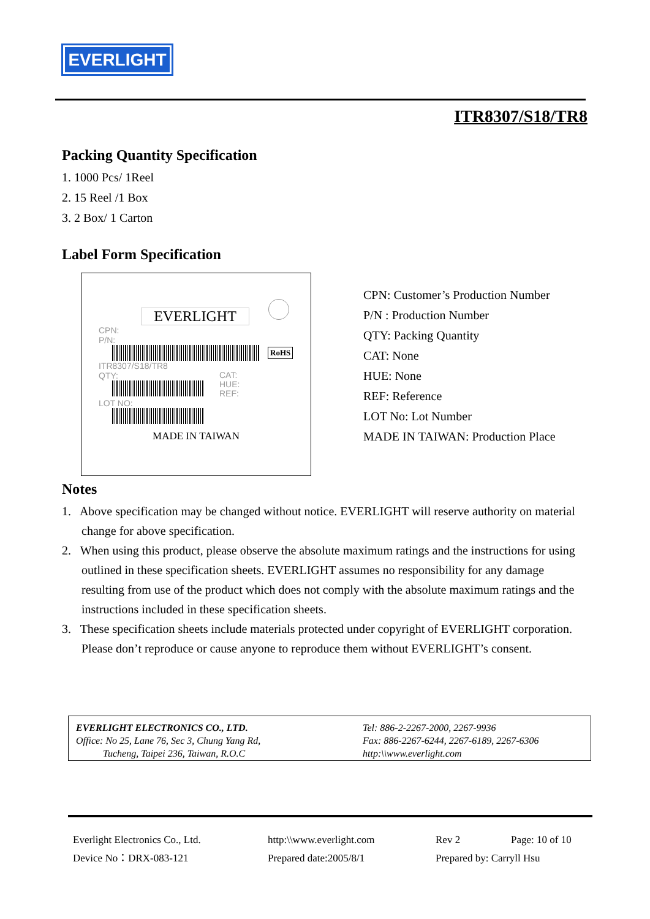EVERLIGHT
ITR8307/S18/TR8
Packing Quantity Specification
1. 1000 Pcs/ 1Reel
2. 15 Reel /1 Box
3. 2 Box/ 1 Carton
Label Form Specification
EVERLIGHT
CPN:
P/N:
RoHS
ITR8307/S18/TR8
QTY:
CAT:
HUE:
REF:
LOT NO:
MADE IN TAIWAN
CPN: Customer’s Production Number
P/N : Production Number
QTY: Packing Quantity
CAT: None
HUE: None
REF: Reference
LOT No: Lot Number
MADE IN TAIWAN: Production Place
Notes
1. Above specification may be changed without notice. EVERLIGHT will reserve authority on material change for above specification.
2. When using this product, please observe the absolute maximum ratings and the instructions for using outlined in these specification sheets. EVERLIGHT assumes no responsibility for any damage resulting from use of the product which does not comply with the absolute maximum ratings and the instructions included in these specification sheets.
3. These specification sheets include materials protected under copyright of EVERLIGHT corporation. Please don’t reproduce or cause anyone to reproduce them without EVERLIGHT’s consent.
EVERLIGHT ELECTRONICS CO., LTD.
Office: No 25, Lane 76, Sec 3, Chung Yang Rd,
Tucheng, Taipei 236, Taiwan, R.O.C
Tel: 886-2-2267-2000, 2267-9936
Fax: 886-2267-6244, 2267-6189, 2267-6306
http:\\www.everlight.com
Everlight Electronics Co., Ltd.
http:\\www.everlight.com
Rev 2
Page: 10 of 10
Device No：DRX-083-121
Prepared date:2005/8/1
Prepared by: Carryll Hsu